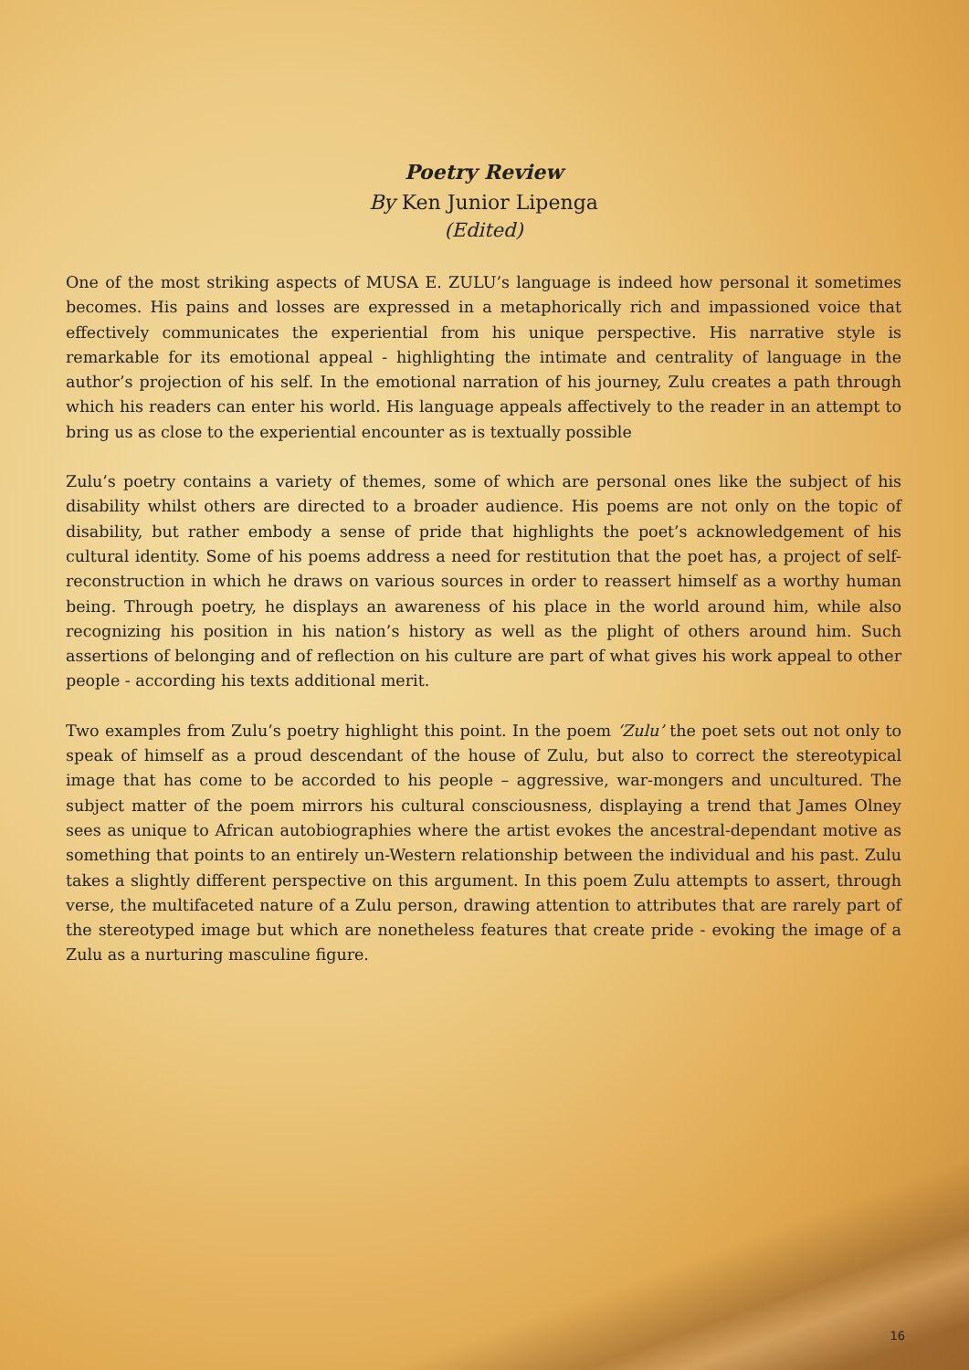Poetry Review
By Ken Junior Lipenga
(Edited)
One of the most striking aspects of MUSA E. ZULU’s language is indeed how personal it sometimes becomes. His pains and losses are expressed in a metaphorically rich and impassioned voice that effectively communicates the experiential from his unique perspective. His narrative style is remarkable for its emotional appeal - highlighting the intimate and centrality of language in the author’s projection of his self. In the emotional narration of his journey, Zulu creates a path through which his readers can enter his world. His language appeals affectively to the reader in an attempt to bring us as close to the experiential encounter as is textually possible
Zulu’s poetry contains a variety of themes, some of which are personal ones like the subject of his disability whilst others are directed to a broader audience. His poems are not only on the topic of disability, but rather embody a sense of pride that highlights the poet’s acknowledgement of his cultural identity. Some of his poems address a need for restitution that the poet has, a project of self-reconstruction in which he draws on various sources in order to reassert himself as a worthy human being. Through poetry, he displays an awareness of his place in the world around him, while also recognizing his position in his nation’s history as well as the plight of others around him. Such assertions of belonging and of reflection on his culture are part of what gives his work appeal to other people - according his texts additional merit.
Two examples from Zulu’s poetry highlight this point. In the poem ‘Zulu’ the poet sets out not only to speak of himself as a proud descendant of the house of Zulu, but also to correct the stereotypical image that has come to be accorded to his people – aggressive, war-mongers and uncultured. The subject matter of the poem mirrors his cultural consciousness, displaying a trend that James Olney sees as unique to African autobiographies where the artist evokes the ancestral-dependant motive as something that points to an entirely un-Western relationship between the individual and his past. Zulu takes a slightly different perspective on this argument. In this poem Zulu attempts to assert, through verse, the multifaceted nature of a Zulu person, drawing attention to attributes that are rarely part of the stereotyped image but which are nonetheless features that create pride - evoking the image of a Zulu as a nurturing masculine figure.
16